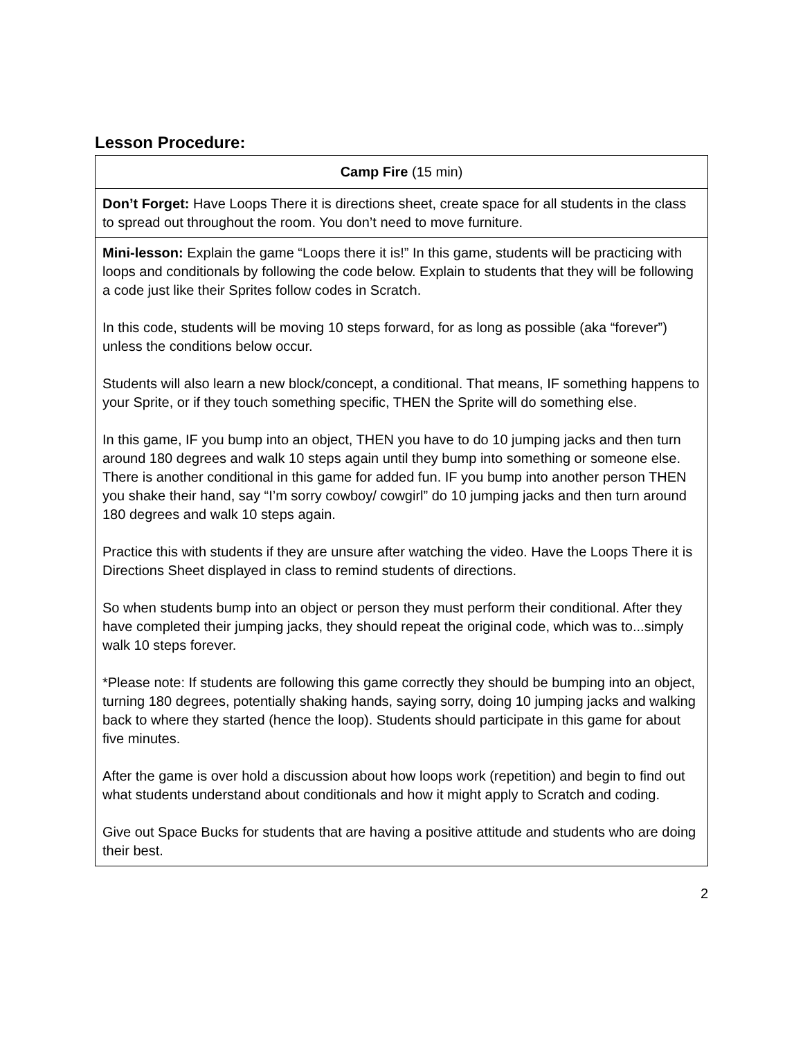Lesson Procedure:
| Camp Fire (15 min) |
| Don’t Forget: Have Loops There it is directions sheet, create space for all students in the class to spread out throughout the room. You don’t need to move furniture. |
| Mini-lesson: Explain the game “Loops there it is!” In this game, students will be practicing with loops and conditionals by following the code below. Explain to students that they will be following a code just like their Sprites follow codes in Scratch. In this code, students will be moving 10 steps forward, for as long as possible (aka “forever”) unless the conditions below occur. Students will also learn a new block/concept, a conditional. That means, IF something happens to your Sprite, or if they touch something specific, THEN the Sprite will do something else. In this game, IF you bump into an object, THEN you have to do 10 jumping jacks and then turn around 180 degrees and walk 10 steps again until they bump into something or someone else. There is another conditional in this game for added fun. IF you bump into another person THEN you shake their hand, say “I’m sorry cowboy/ cowgirl” do 10 jumping jacks and then turn around 180 degrees and walk 10 steps again. Practice this with students if they are unsure after watching the video. Have the Loops There it is Directions Sheet displayed in class to remind students of directions. So when students bump into an object or person they must perform their conditional. After they have completed their jumping jacks, they should repeat the original code, which was to...simply walk 10 steps forever. *Please note: If students are following this game correctly they should be bumping into an object, turning 180 degrees, potentially shaking hands, saying sorry, doing 10 jumping jacks and walking back to where they started (hence the loop). Students should participate in this game for about five minutes. After the game is over hold a discussion about how loops work (repetition) and begin to find out what students understand about conditionals and how it might apply to Scratch and coding. Give out Space Bucks for students that are having a positive attitude and students who are doing their best. |
2